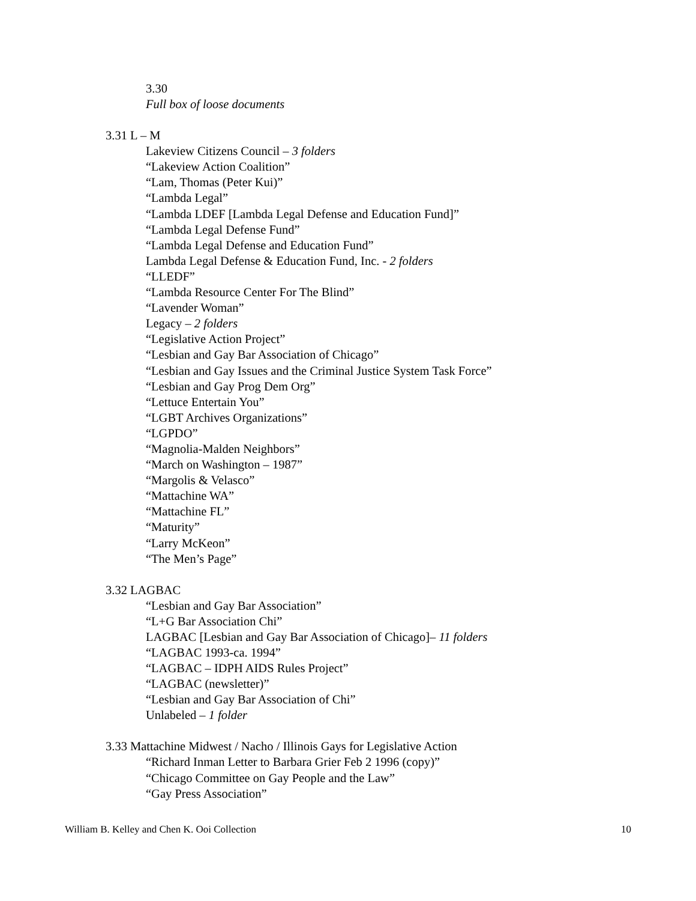3.30
Full box of loose documents
3.31 L – M
Lakeview Citizens Council – 3 folders
“Lakeview Action Coalition”
“Lam, Thomas (Peter Kui)”
“Lambda Legal”
“Lambda LDEF [Lambda Legal Defense and Education Fund]”
“Lambda Legal Defense Fund”
“Lambda Legal Defense and Education Fund”
Lambda Legal Defense & Education Fund, Inc. - 2 folders
“LLEDF”
“Lambda Resource Center For The Blind”
“Lavender Woman”
Legacy – 2 folders
“Legislative Action Project”
“Lesbian and Gay Bar Association of Chicago”
“Lesbian and Gay Issues and the Criminal Justice System Task Force”
“Lesbian and Gay Prog Dem Org”
“Lettuce Entertain You”
“LGBT Archives Organizations”
“LGPDO”
“Magnolia-Malden Neighbors”
“March on Washington – 1987”
“Margolis & Velasco”
“Mattachine WA”
“Mattachine FL”
“Maturity”
“Larry McKeon”
“The Men’s Page”
3.32 LAGBAC
“Lesbian and Gay Bar Association”
“L+G Bar Association Chi”
LAGBAC [Lesbian and Gay Bar Association of Chicago]– 11 folders
“LAGBAC 1993-ca. 1994”
“LAGBAC – IDPH AIDS Rules Project”
“LAGBAC (newsletter)”
“Lesbian and Gay Bar Association of Chi”
Unlabeled – 1 folder
3.33 Mattachine Midwest / Nacho / Illinois Gays for Legislative Action
“Richard Inman Letter to Barbara Grier Feb 2 1996 (copy)”
“Chicago Committee on Gay People and the Law”
“Gay Press Association”
William B. Kelley and Chen K. Ooi Collection 10